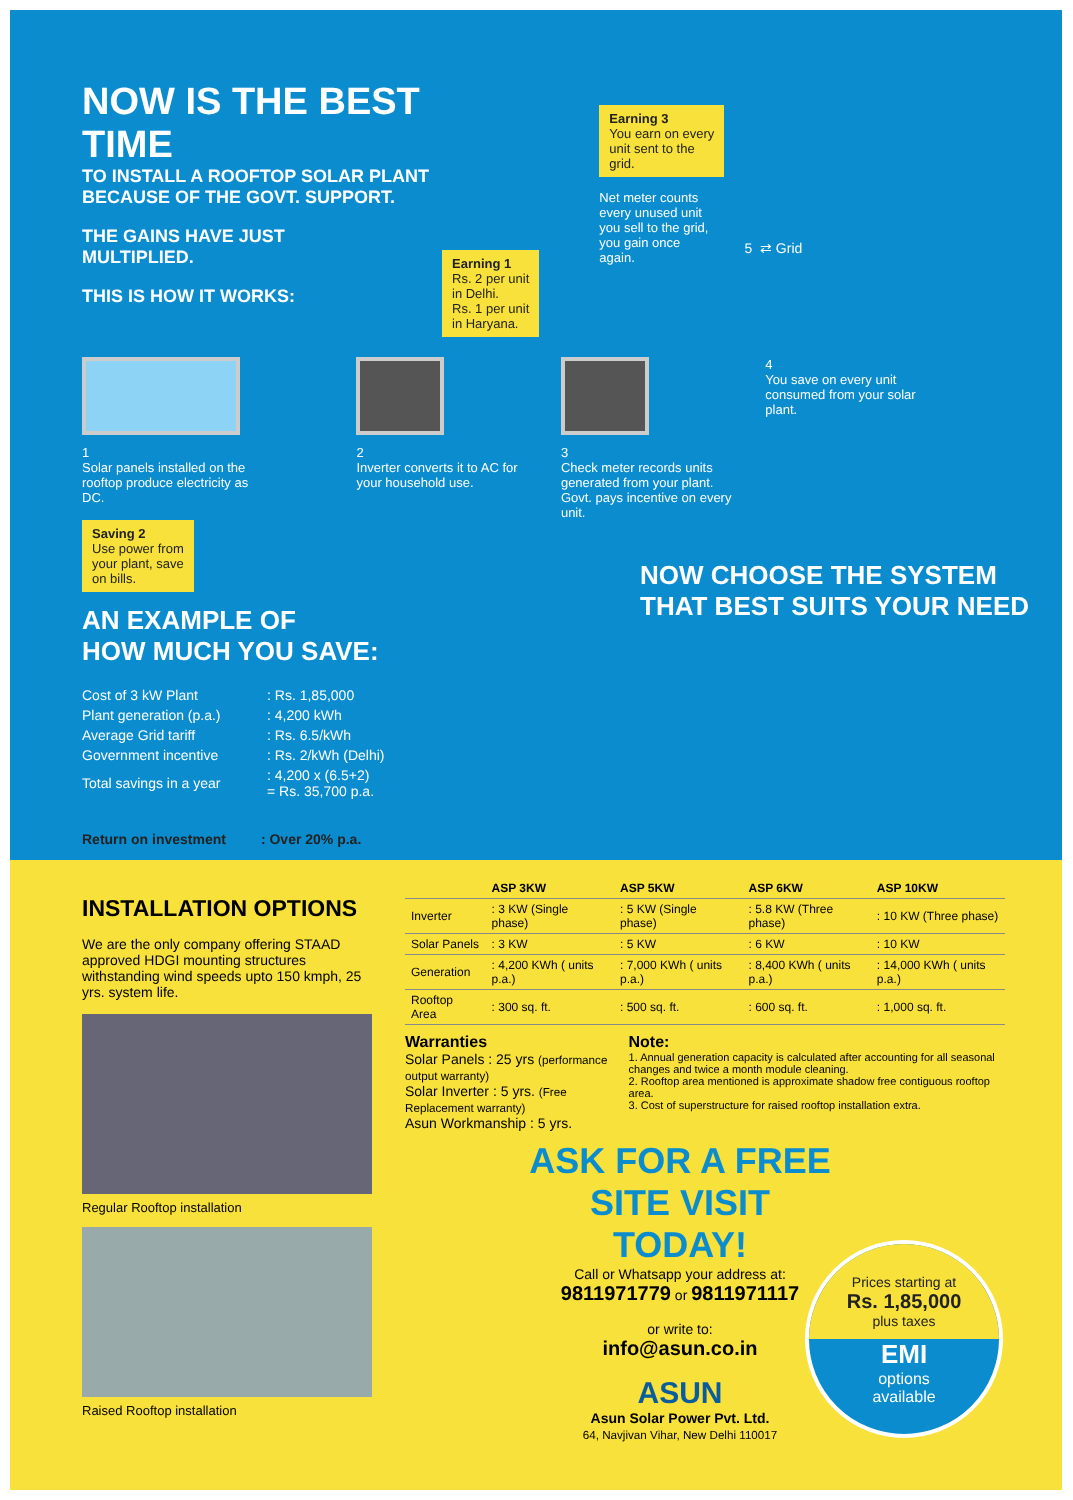NOW IS THE BEST TIME
TO INSTALL A ROOFTOP SOLAR PLANT
BECAUSE OF THE GOVT. SUPPORT.
THE GAINS HAVE JUST
MULTIPLIED.
THIS IS HOW IT WORKS:
Earning 1
Rs. 2 per unit
in Delhi.
Rs. 1 per unit
in Haryana.
Earning 3
You earn on every
unit sent to the
grid.
Net meter counts
every unused unit
you sell to the grid,
you gain once
again.
5 ⇄ Grid
1
Solar panels installed on the rooftop produce electricity as DC.
2
Inverter converts it to AC for your household use.
3
Check meter records units generated from your plant. Govt. pays incentive on every unit.
4
You save on every unit consumed from your solar plant.
Saving 2
Use power from
your plant, save
on bills.
AN EXAMPLE OF
HOW MUCH YOU SAVE:
| Cost of 3 kW Plant | : Rs. 1,85,000 |
| Plant generation (p.a.) | : 4,200 kWh |
| Average Grid tariff | : Rs. 6.5/kWh |
| Government incentive | : Rs. 2/kWh (Delhi) |
| Total savings in a year | : 4,200 x (6.5+2) = Rs. 35,700 p.a. |
Return on investment : Over 20% p.a.
NOW CHOOSE THE SYSTEM
THAT BEST SUITS YOUR NEED
INSTALLATION OPTIONS
We are the only company offering STAAD approved HDGI mounting structures withstanding wind speeds upto 150 kmph, 25 yrs. system life.
Regular Rooftop installation
Raised Rooftop installation
| | ASP 3KW | ASP 5KW | ASP 6KW | ASP 10KW |
| --- | --- | --- | --- | --- |
| Inverter | : 3 KW (Single phase) | : 5 KW (Single phase) | : 5.8 KW (Three phase) | : 10 KW (Three phase) |
| Solar Panels | : 3 KW | : 5 KW | : 6 KW | : 10 KW |
| Generation | : 4,200 KWh ( units p.a.) | : 7,000 KWh ( units p.a.) | : 8,400 KWh ( units p.a.) | : 14,000 KWh ( units p.a.) |
| Rooftop Area | : 300 sq. ft. | : 500 sq. ft. | : 600 sq. ft. | : 1,000 sq. ft. |
Warranties
Solar Panels : 25 yrs (performance output warranty)
Solar Inverter : 5 yrs. (Free Replacement warranty)
Asun Workmanship : 5 yrs.
Note:
1. Annual generation capacity is calculated after accounting for all seasonal changes and twice a month module cleaning.
2. Rooftop area mentioned is approximate shadow free contiguous rooftop area.
3. Cost of superstructure for raised rooftop installation extra.
ASK FOR A FREE
SITE VISIT TODAY!
Call or Whatsapp your address at:
9811971779 or 9811971117
or write to:
info@asun.co.in
ASUN
Asun Solar Power Pvt. Ltd.
64, Navjivan Vihar, New Delhi 110017
Prices starting at
Rs. 1,85,000
plus taxes
EMI
options
available